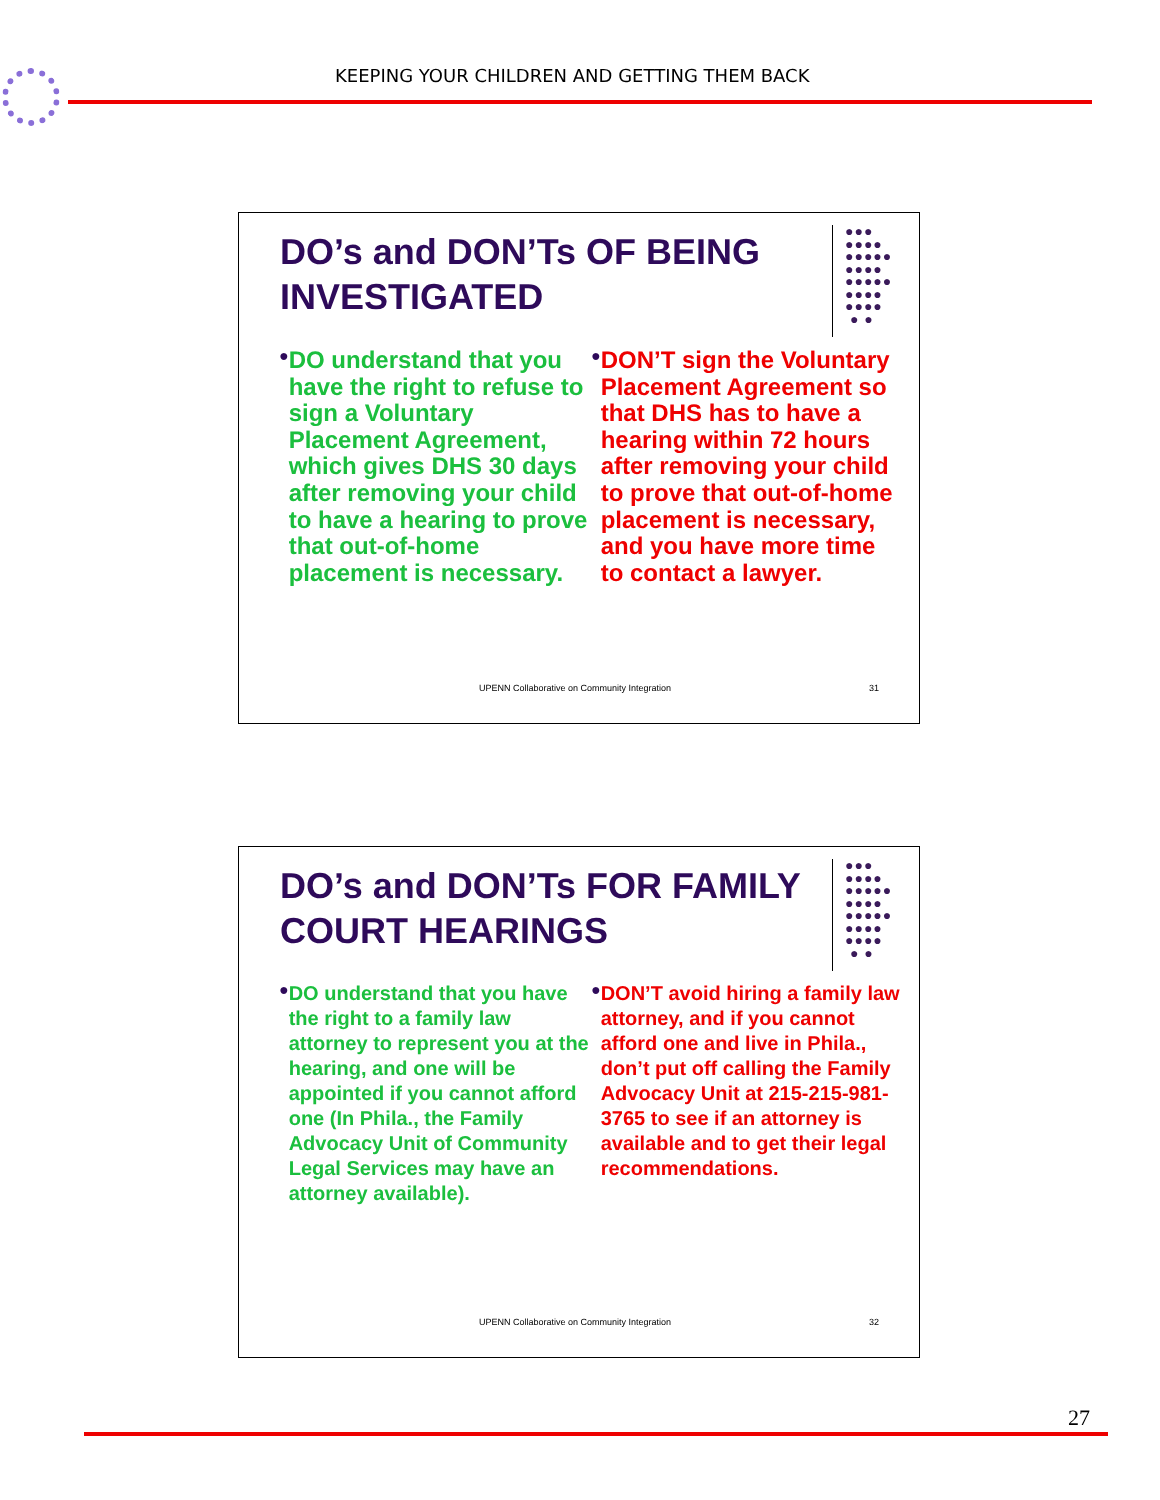KEEPING YOUR CHILDREN AND GETTING THEM BACK
DO’s and DON’Ts OF BEING INVESTIGATED
●●●
●●●●
●●●●●
●●●●
●●●●●
●●●●
●●●●
● ●
●
DO understand that you have the right to refuse to sign a Voluntary Placement Agreement, which gives DHS 30 days after removing your child to have a hearing to prove that out-of-home placement is necessary.
●
DON’T sign the Voluntary Placement Agreement so that DHS has to have a hearing within 72 hours after removing your child to prove that out-of-home placement is necessary, and you have more time to contact a lawyer.
UPENN Collaborative on Community Integration 31
DO’s and DON’Ts FOR FAMILY COURT HEARINGS
●●●
●●●●
●●●●●
●●●●
●●●●●
●●●●
●●●●
● ●
●
DO understand that you have the right to a family law attorney to represent you at the hearing, and one will be appointed if you cannot afford one (In Phila., the Family Advocacy Unit of Community Legal Services may have an attorney available).
●
DON’T avoid hiring a family law attorney, and if you cannot afford one and live in Phila., don’t put off calling the Family Advocacy Unit at 215-215-981-3765 to see if an attorney is available and to get their legal recommendations.
UPENN Collaborative on Community Integration 32
27